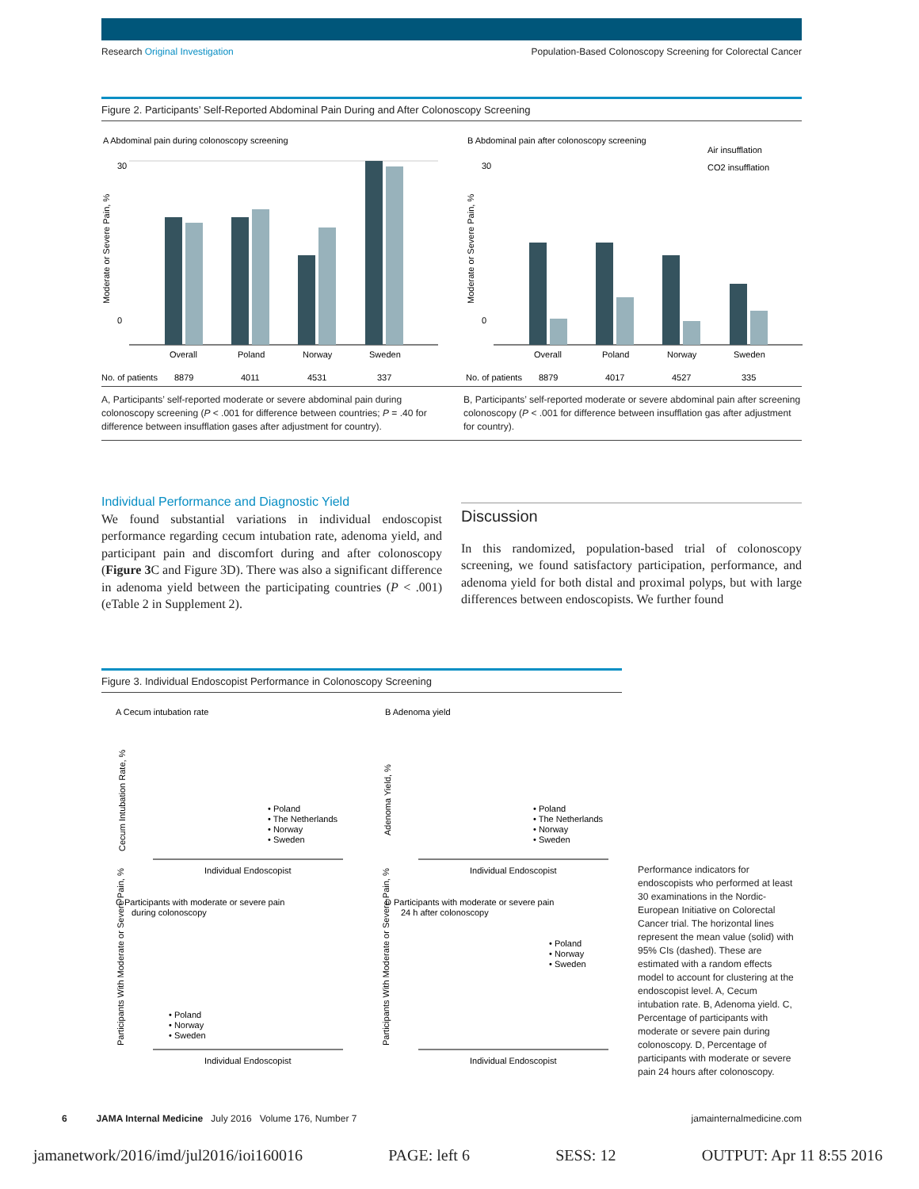Research Original Investigation Population-Based Colonoscopy Screening for Colorectal Cancer
Figure 2. Participants’ Self-Reported Abdominal Pain During and After Colonoscopy Screening
A Abdominal pain during colonoscopy screening
30
0
Overall
Poland
Norway
Sweden
No. of patients
8879
4011
4531
337
Moderate or Severe Pain, %
B Abdominal pain after colonoscopy screening
Air insufflation
CO2 insufflation
30
0
Overall
Poland
Norway
Sweden
No. of patients
8879
4017
4527
335
Moderate or Severe Pain, %
A, Participants’ self-reported moderate or severe abdominal pain during colonoscopy screening (P < .001 for difference between countries; P = .40 for difference between insufflation gases after adjustment for country).
B, Participants’ self-reported moderate or severe abdominal pain after screening colonoscopy (P < .001 for difference between insufflation gas after adjustment for country).
Individual Performance and Diagnostic Yield
We found substantial variations in individual endoscopist performance regarding cecum intubation rate, adenoma yield, and participant pain and discomfort during and after colonoscopy (Figure 3 C and Figure 3D). There was also a significant difference in adenoma yield between the participating countries (P < .001) (eTable 2 in Supplement 2).
Discussion
In this randomized, population-based trial of colonoscopy screening, we found satisfactory participation, performance, and adenoma yield for both distal and proximal polyps, but with large differences between endoscopists. We further found
Figure 3. Individual Endoscopist Performance in Colonoscopy Screening
A Cecum intubation rate
B Adenoma yield
Cecum Intubation Rate, %
Adenoma Yield, %
• Poland
• The Netherlands
• Norway
• Sweden
• Poland
• The Netherlands
• Norway
• Sweden
Individual Endoscopist
Individual Endoscopist
C Participants with moderate or severe pain
during colonoscopy
D Participants with moderate or severe pain
24 h after colonoscopy
Participants With Moderate or Severe Pain, %
Participants With Moderate or Severe Pain, %
• Poland
• Norway
• Sweden
• Poland
• Norway
• Sweden
Individual Endoscopist
Individual Endoscopist
Performance indicators for endoscopists who performed at least 30 examinations in the Nordic-European Initiative on Colorectal Cancer trial. The horizontal lines represent the mean value (solid) with 95% CIs (dashed). These are estimated with a random effects model to account for clustering at the endoscopist level. A, Cecum intubation rate. B, Adenoma yield. C, Percentage of participants with moderate or severe pain during colonoscopy. D, Percentage of participants with moderate or severe pain 24 hours after colonoscopy.
6 JAMA Internal Medicine July 2016 Volume 176, Number 7 jamainternalmedicine.com
jamanetwork/2016/imd/jul2016/ioi160016 PAGE: left 6 SESS: 12 OUTPUT: Apr 11 8:55 2016